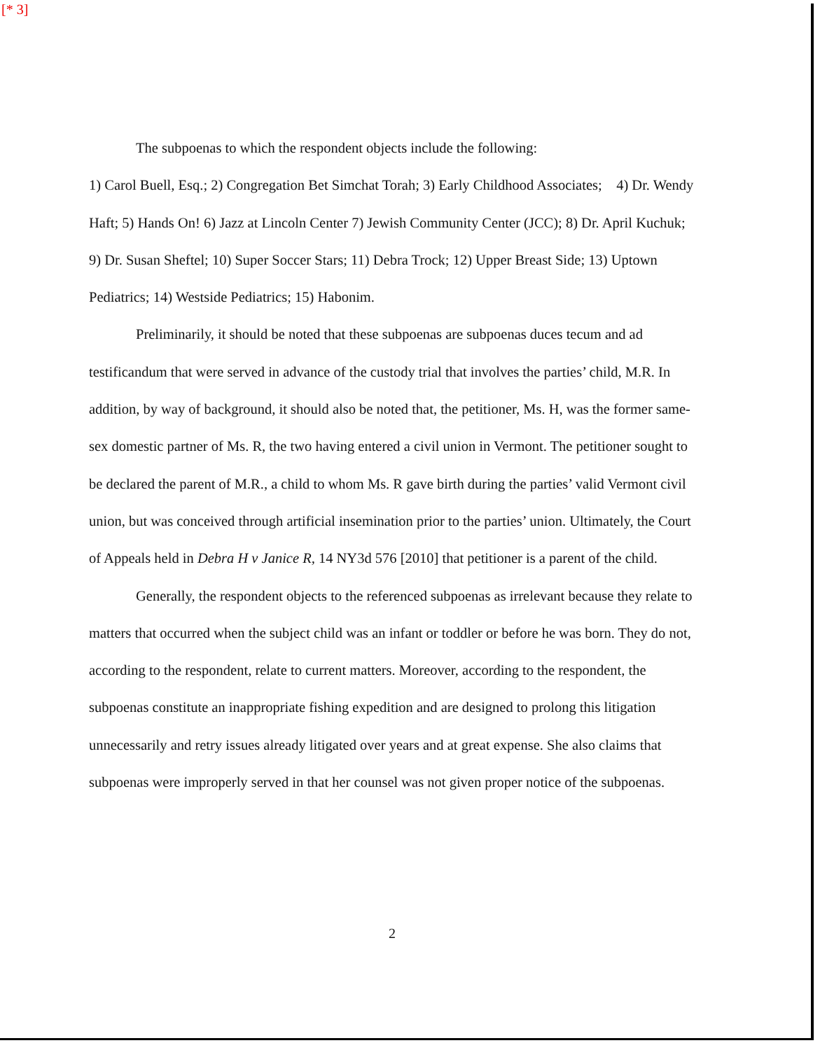[* 3]
The subpoenas to which the respondent objects include the following:
1) Carol Buell, Esq.; 2) Congregation Bet Simchat Torah; 3) Early Childhood Associates; 4) Dr. Wendy Haft; 5) Hands On! 6) Jazz at Lincoln Center 7) Jewish Community Center (JCC); 8) Dr. April Kuchuk; 9) Dr. Susan Sheftel; 10) Super Soccer Stars; 11) Debra Trock; 12) Upper Breast Side; 13) Uptown Pediatrics; 14) Westside Pediatrics; 15) Habonim.
Preliminarily, it should be noted that these subpoenas are subpoenas duces tecum and ad testificandum that were served in advance of the custody trial that involves the parties’ child, M.R. In addition, by way of background, it should also be noted that, the petitioner, Ms. H, was the former same-sex domestic partner of Ms. R, the two having entered a civil union in Vermont. The petitioner sought to be declared the parent of M.R., a child to whom Ms. R gave birth during the parties’ valid Vermont civil union, but was conceived through artificial insemination prior to the parties’ union. Ultimately, the Court of Appeals held in Debra H v Janice R, 14 NY3d 576 [2010] that petitioner is a parent of the child.
Generally, the respondent objects to the referenced subpoenas as irrelevant because they relate to matters that occurred when the subject child was an infant or toddler or before he was born. They do not, according to the respondent, relate to current matters. Moreover, according to the respondent, the subpoenas constitute an inappropriate fishing expedition and are designed to prolong this litigation unnecessarily and retry issues already litigated over years and at great expense. She also claims that subpoenas were improperly served in that her counsel was not given proper notice of the subpoenas.
2